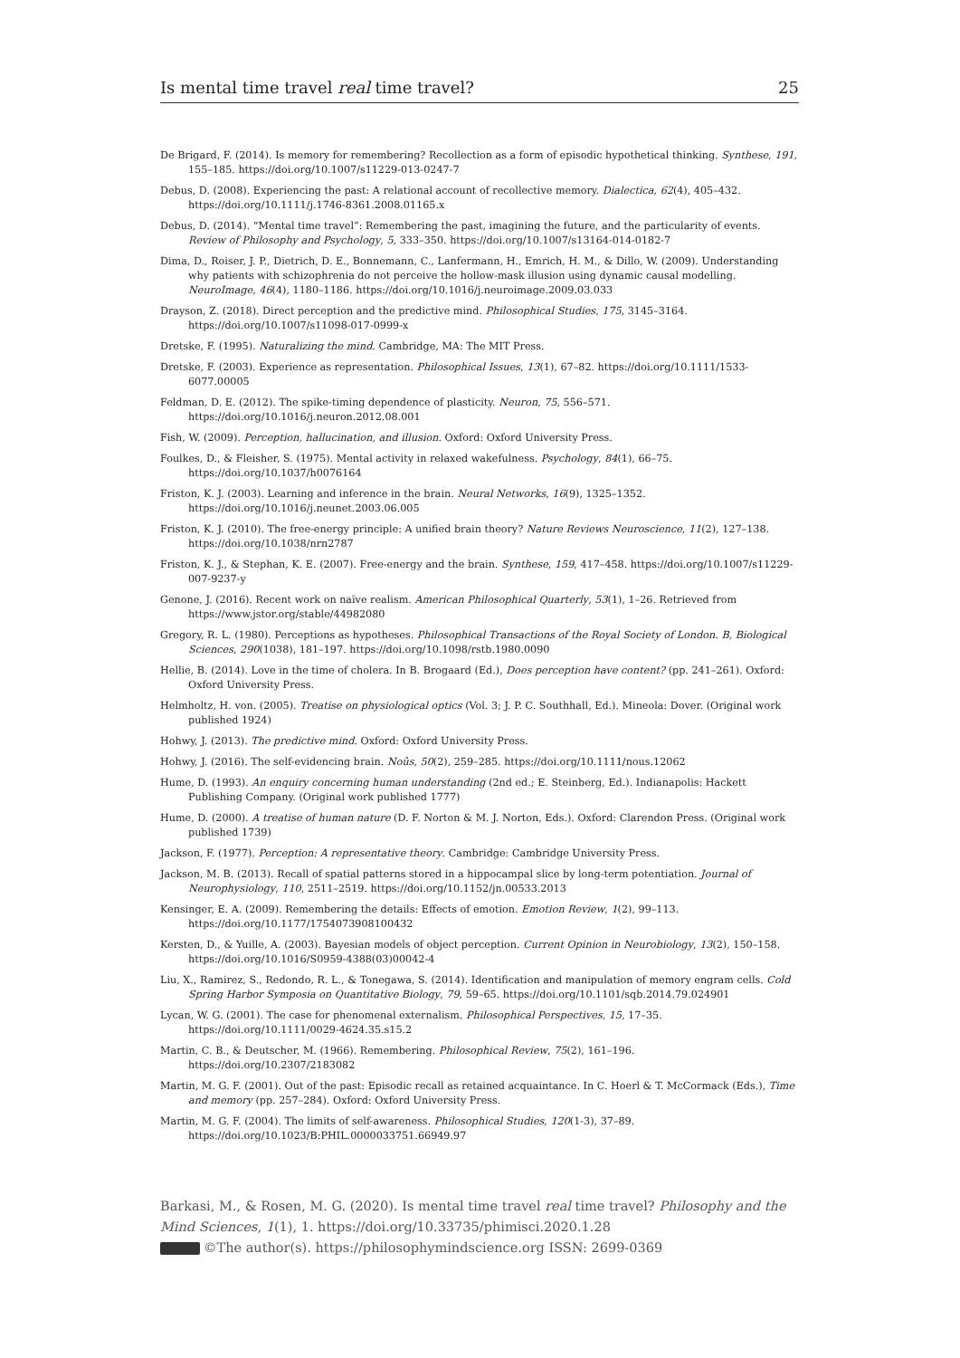Is mental time travel real time travel? 25
De Brigard, F. (2014). Is memory for remembering? Recollection as a form of episodic hypothetical thinking. Synthese, 191, 155–185. https://doi.org/10.1007/s11229-013-0247-7
Debus, D. (2008). Experiencing the past: A relational account of recollective memory. Dialectica, 62(4), 405–432. https://doi.org/10.1111/j.1746-8361.2008.01165.x
Debus, D. (2014). “Mental time travel”: Remembering the past, imagining the future, and the particularity of events. Review of Philosophy and Psychology, 5, 333–350. https://doi.org/10.1007/s13164-014-0182-7
Dima, D., Roiser, J. P., Dietrich, D. E., Bonnemann, C., Lanfermann, H., Emrich, H. M., & Dillo, W. (2009). Understanding why patients with schizophrenia do not perceive the hollow-mask illusion using dynamic causal modelling. NeuroImage, 46(4), 1180–1186. https://doi.org/10.1016/j.neuroimage.2009.03.033
Drayson, Z. (2018). Direct perception and the predictive mind. Philosophical Studies, 175, 3145–3164. https://doi.org/10.1007/s11098-017-0999-x
Dretske, F. (1995). Naturalizing the mind. Cambridge, MA: The MIT Press.
Dretske, F. (2003). Experience as representation. Philosophical Issues, 13(1), 67–82. https://doi.org/10.1111/1533-6077.00005
Feldman, D. E. (2012). The spike-timing dependence of plasticity. Neuron, 75, 556–571. https://doi.org/10.1016/j.neuron.2012.08.001
Fish, W. (2009). Perception, hallucination, and illusion. Oxford: Oxford University Press.
Foulkes, D., & Fleisher, S. (1975). Mental activity in relaxed wakefulness. Psychology, 84(1), 66–75. https://doi.org/10.1037/h0076164
Friston, K. J. (2003). Learning and inference in the brain. Neural Networks, 16(9), 1325–1352. https://doi.org/10.1016/j.neunet.2003.06.005
Friston, K. J. (2010). The free-energy principle: A unified brain theory? Nature Reviews Neuroscience, 11(2), 127–138. https://doi.org/10.1038/nrn2787
Friston, K. J., & Stephan, K. E. (2007). Free-energy and the brain. Synthese, 159, 417–458. https://doi.org/10.1007/s11229-007-9237-y
Genone, J. (2016). Recent work on naïve realism. American Philosophical Quarterly, 53(1), 1–26. Retrieved from https://www.jstor.org/stable/44982080
Gregory, R. L. (1980). Perceptions as hypotheses. Philosophical Transactions of the Royal Society of London. B, Biological Sciences, 290(1038), 181–197. https://doi.org/10.1098/rstb.1980.0090
Hellie, B. (2014). Love in the time of cholera. In B. Brogaard (Ed.), Does perception have content? (pp. 241–261). Oxford: Oxford University Press.
Helmholtz, H. von. (2005). Treatise on physiological optics (Vol. 3; J. P. C. Southhall, Ed.). Mineola: Dover. (Original work published 1924)
Hohwy, J. (2013). The predictive mind. Oxford: Oxford University Press.
Hohwy, J. (2016). The self-evidencing brain. Noûs, 50(2), 259–285. https://doi.org/10.1111/nous.12062
Hume, D. (1993). An enquiry concerning human understanding (2nd ed.; E. Steinberg, Ed.). Indianapolis: Hackett Publishing Company. (Original work published 1777)
Hume, D. (2000). A treatise of human nature (D. F. Norton & M. J. Norton, Eds.). Oxford: Clarendon Press. (Original work published 1739)
Jackson, F. (1977). Perception: A representative theory. Cambridge: Cambridge University Press.
Jackson, M. B. (2013). Recall of spatial patterns stored in a hippocampal slice by long-term potentiation. Journal of Neurophysiology, 110, 2511–2519. https://doi.org/10.1152/jn.00533.2013
Kensinger, E. A. (2009). Remembering the details: Effects of emotion. Emotion Review, 1(2), 99–113. https://doi.org/10.1177/1754073908100432
Kersten, D., & Yuille, A. (2003). Bayesian models of object perception. Current Opinion in Neurobiology, 13(2), 150–158. https://doi.org/10.1016/S0959-4388(03)00042-4
Liu, X., Ramirez, S., Redondo, R. L., & Tonegawa, S. (2014). Identification and manipulation of memory engram cells. Cold Spring Harbor Symposia on Quantitative Biology, 79, 59–65. https://doi.org/10.1101/sqb.2014.79.024901
Lycan, W. G. (2001). The case for phenomenal externalism. Philosophical Perspectives, 15, 17–35. https://doi.org/10.1111/0029-4624.35.s15.2
Martin, C. B., & Deutscher, M. (1966). Remembering. Philosophical Review, 75(2), 161–196. https://doi.org/10.2307/2183082
Martin, M. G. F. (2001). Out of the past: Episodic recall as retained acquaintance. In C. Hoerl & T. McCormack (Eds.), Time and memory (pp. 257–284). Oxford: Oxford University Press.
Martin, M. G. F. (2004). The limits of self-awareness. Philosophical Studies, 120(1-3), 37–89. https://doi.org/10.1023/B:PHIL.0000033751.66949.97
Barkasi, M., & Rosen, M. G. (2020). Is mental time travel real time travel? Philosophy and the Mind Sciences, 1(1), 1. https://doi.org/10.33735/phimisci.2020.1.28
©The author(s). https://philosophymindscience.org ISSN: 2699-0369